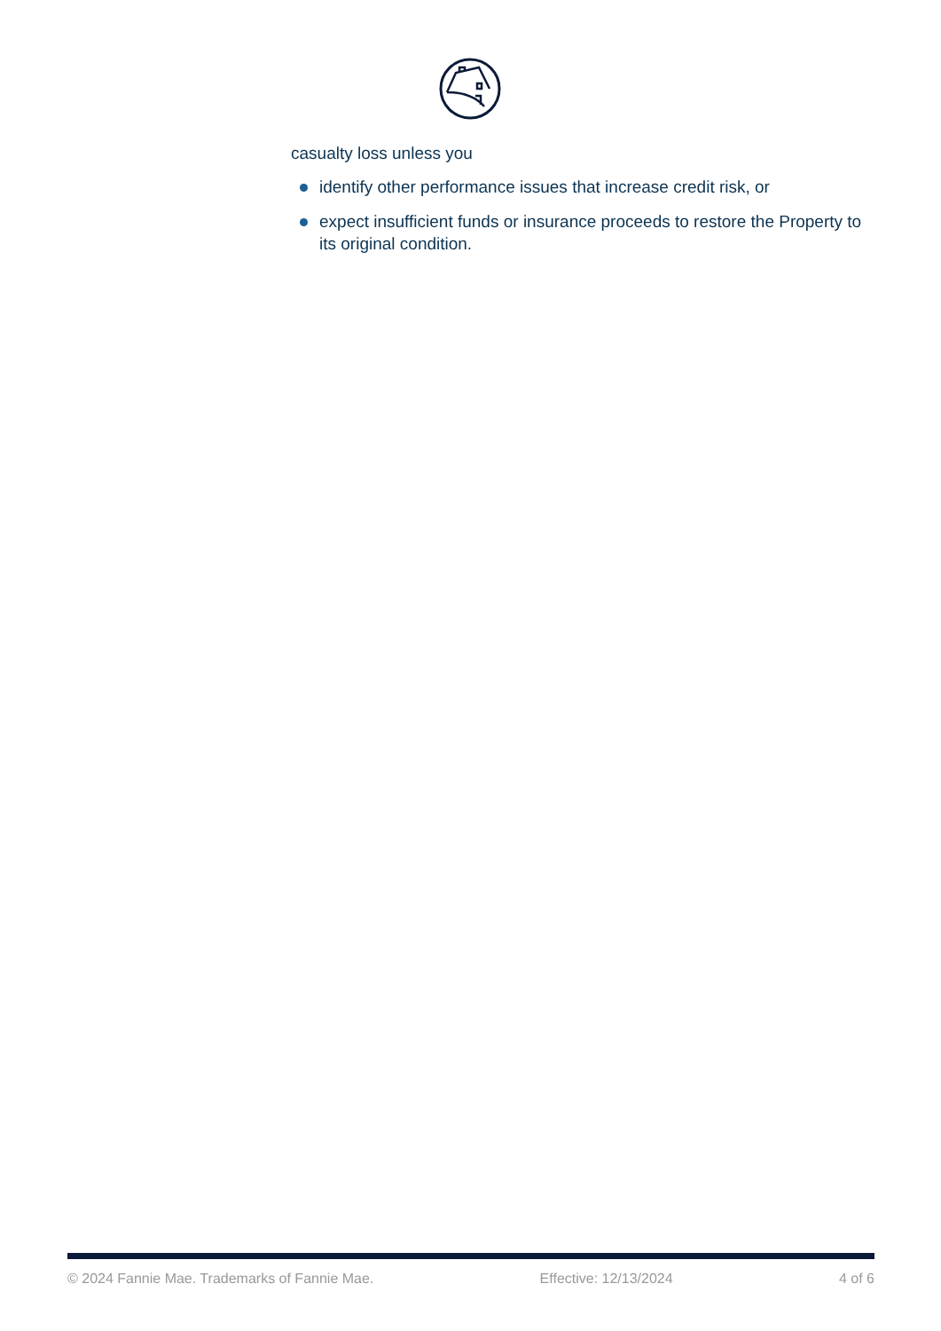casualty loss unless you
identify other performance issues that increase credit risk, or
expect insufficient funds or insurance proceeds to restore the Property to its original condition.
© 2024 Fannie Mae. Trademarks of Fannie Mae. Effective: 12/13/2024 4 of 6